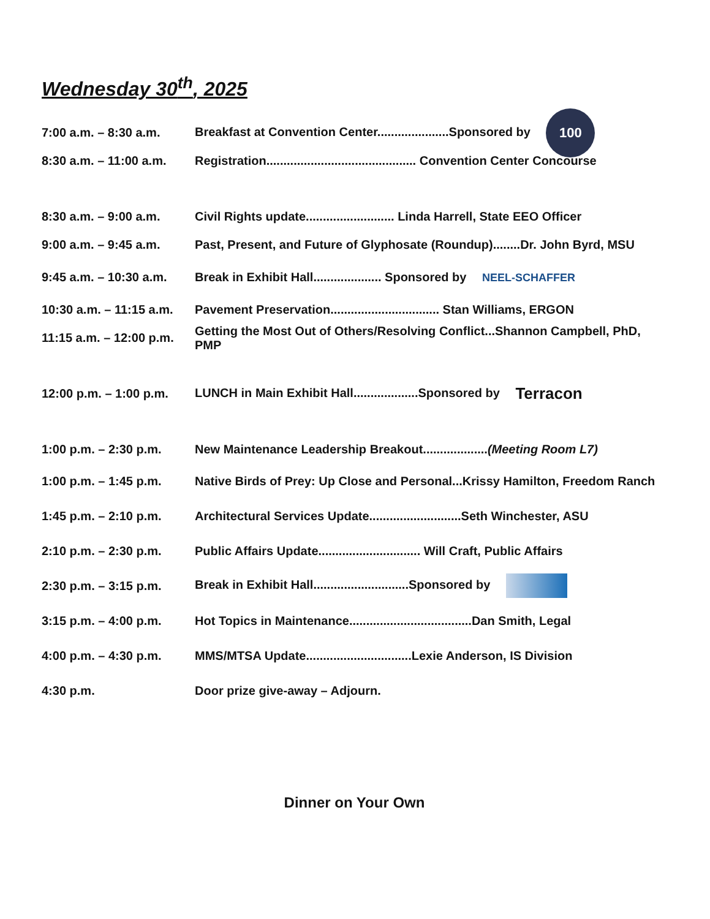Wednesday 30<sup>th</sup>, 2025
7:00 a.m. – 8:30 a.m. Breakfast at Convention Center.....................Sponsored by 100
8:30 a.m. – 11:00 a.m. Registration............................................ Convention Center Concourse
8:30 a.m. – 9:00 a.m. Civil Rights update.......................... Linda Harrell, State EEO Officer
9:00 a.m. – 9:45 a.m. Past, Present, and Future of Glyphosate (Roundup)........Dr. John Byrd, MSU
9:45 a.m. – 10:30 a.m. Break in Exhibit Hall.................... Sponsored by NEEL-SCHAFFER
10:30 a.m. – 11:15 a.m. Pavement Preservation................................ Stan Williams, ERGON
11:15 a.m. – 12:00 p.m. Getting the Most Out of Others/Resolving Conflict...Shannon Campbell, PhD, PMP
12:00 p.m. – 1:00 p.m. LUNCH in Main Exhibit Hall...................Sponsored by Terracon
1:00 p.m. – 2:30 p.m. New Maintenance Leadership Breakout...................(Meeting Room L7)
1:00 p.m. – 1:45 p.m. Native Birds of Prey: Up Close and Personal...Krissy Hamilton, Freedom Ranch
1:45 p.m. – 2:10 p.m. Architectural Services Update...........................Seth Winchester, ASU
2:10 p.m. – 2:30 p.m. Public Affairs Update.............................. Will Craft, Public Affairs
2:30 p.m. – 3:15 p.m. Break in Exhibit Hall............................Sponsored by
3:15 p.m. – 4:00 p.m. Hot Topics in Maintenance....................................Dan Smith, Legal
4:00 p.m. – 4:30 p.m. MMS/MTSA Update...............................Lexie Anderson, IS Division
4:30 p.m. Door prize give-away – Adjourn.
Dinner on Your Own